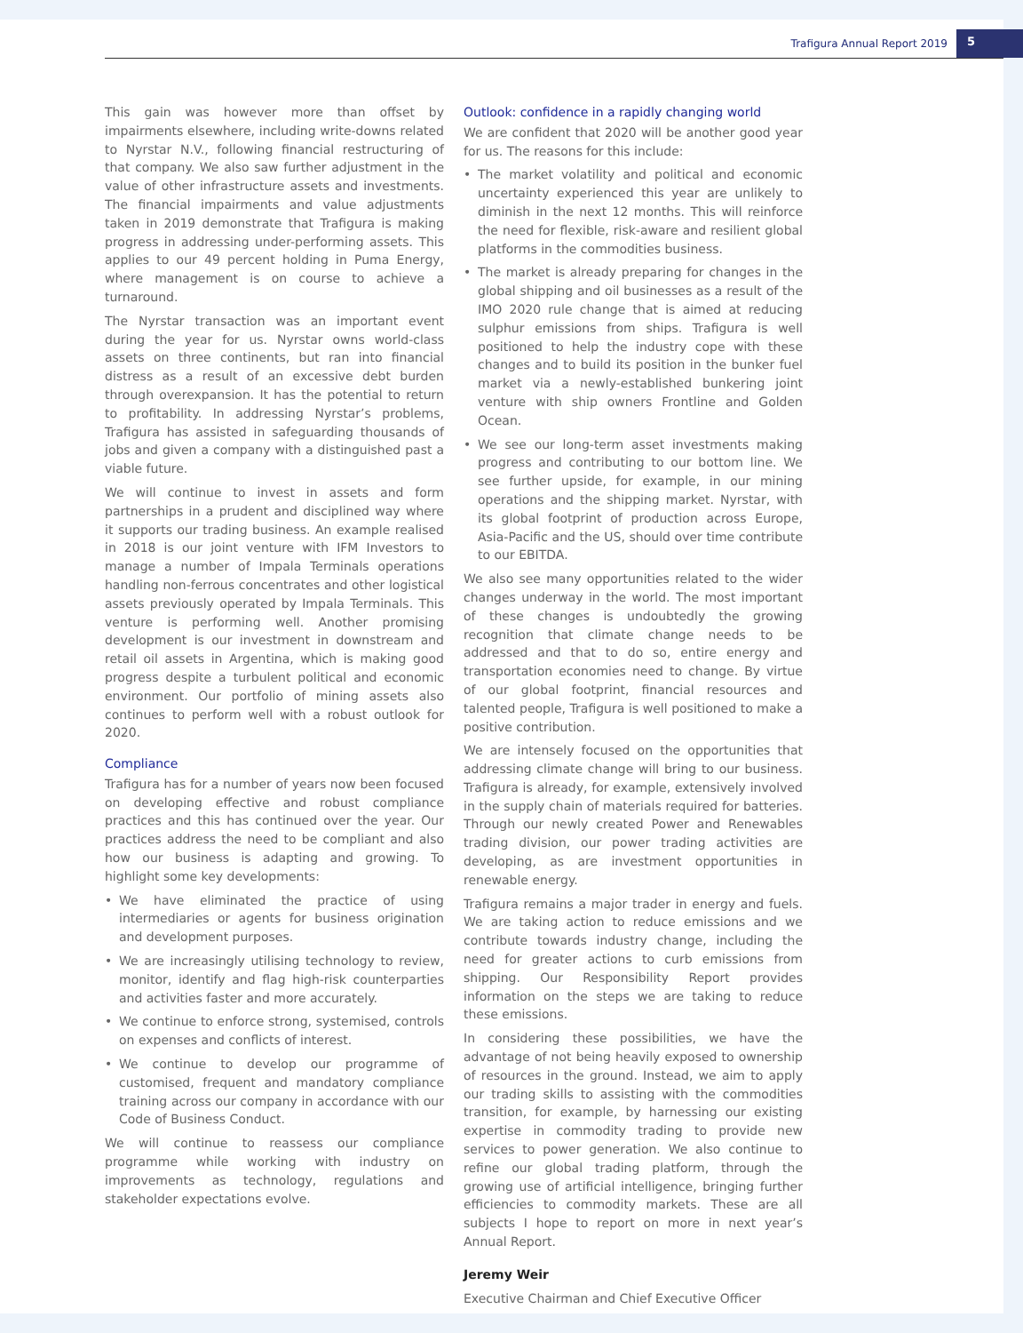Trafigura Annual Report 2019
5
This gain was however more than offset by impairments elsewhere, including write-downs related to Nyrstar N.V., following financial restructuring of that company. We also saw further adjustment in the value of other infrastructure assets and investments. The financial impairments and value adjustments taken in 2019 demonstrate that Trafigura is making progress in addressing under-performing assets. This applies to our 49 percent holding in Puma Energy, where management is on course to achieve a turnaround.
The Nyrstar transaction was an important event during the year for us. Nyrstar owns world-class assets on three continents, but ran into financial distress as a result of an excessive debt burden through overexpansion. It has the potential to return to profitability. In addressing Nyrstar’s problems, Trafigura has assisted in safeguarding thousands of jobs and given a company with a distinguished past a viable future.
We will continue to invest in assets and form partnerships in a prudent and disciplined way where it supports our trading business. An example realised in 2018 is our joint venture with IFM Investors to manage a number of Impala Terminals operations handling non-ferrous concentrates and other logistical assets previously operated by Impala Terminals. This venture is performing well. Another promising development is our investment in downstream and retail oil assets in Argentina, which is making good progress despite a turbulent political and economic environment. Our portfolio of mining assets also continues to perform well with a robust outlook for 2020.
Compliance
Trafigura has for a number of years now been focused on developing effective and robust compliance practices and this has continued over the year. Our practices address the need to be compliant and also how our business is adapting and growing. To highlight some key developments:
• We have eliminated the practice of using intermediaries or agents for business origination and development purposes.
• We are increasingly utilising technology to review, monitor, identify and flag high-risk counterparties and activities faster and more accurately.
• We continue to enforce strong, systemised, controls on expenses and conflicts of interest.
• We continue to develop our programme of customised, frequent and mandatory compliance training across our company in accordance with our Code of Business Conduct.
We will continue to reassess our compliance programme while working with industry on improvements as technology, regulations and stakeholder expectations evolve.
Outlook: confidence in a rapidly changing world
We are confident that 2020 will be another good year for us. The reasons for this include:
• The market volatility and political and economic uncertainty experienced this year are unlikely to diminish in the next 12 months. This will reinforce the need for flexible, risk-aware and resilient global platforms in the commodities business.
• The market is already preparing for changes in the global shipping and oil businesses as a result of the IMO 2020 rule change that is aimed at reducing sulphur emissions from ships. Trafigura is well positioned to help the industry cope with these changes and to build its position in the bunker fuel market via a newly-established bunkering joint venture with ship owners Frontline and Golden Ocean.
• We see our long-term asset investments making progress and contributing to our bottom line. We see further upside, for example, in our mining operations and the shipping market. Nyrstar, with its global footprint of production across Europe, Asia-Pacific and the US, should over time contribute to our EBITDA.
We also see many opportunities related to the wider changes underway in the world. The most important of these changes is undoubtedly the growing recognition that climate change needs to be addressed and that to do so, entire energy and transportation economies need to change. By virtue of our global footprint, financial resources and talented people, Trafigura is well positioned to make a positive contribution.
We are intensely focused on the opportunities that addressing climate change will bring to our business. Trafigura is already, for example, extensively involved in the supply chain of materials required for batteries. Through our newly created Power and Renewables trading division, our power trading activities are developing, as are investment opportunities in renewable energy.
Trafigura remains a major trader in energy and fuels. We are taking action to reduce emissions and we contribute towards industry change, including the need for greater actions to curb emissions from shipping. Our Responsibility Report provides information on the steps we are taking to reduce these emissions.
In considering these possibilities, we have the advantage of not being heavily exposed to ownership of resources in the ground. Instead, we aim to apply our trading skills to assisting with the commodities transition, for example, by harnessing our existing expertise in commodity trading to provide new services to power generation. We also continue to refine our global trading platform, through the growing use of artificial intelligence, bringing further efficiencies to commodity markets. These are all subjects I hope to report on more in next year’s Annual Report.
Jeremy Weir
Executive Chairman and Chief Executive Officer